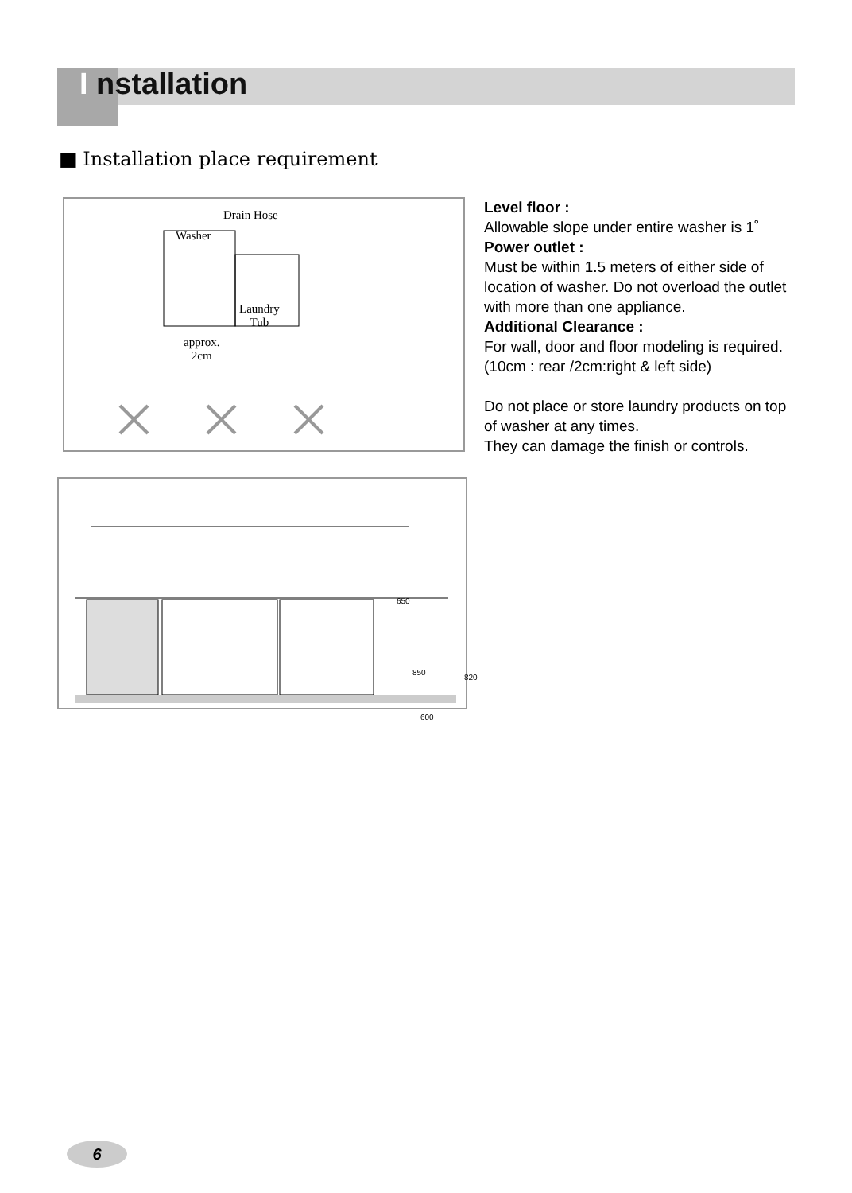I nstallation
■ Installation place requirement
Drain Hose
Washer
Laundry
Tub
approx.
2cm
650
850
820
600
Level floor :
Allowable slope under entire washer is 1˚
Power outlet :
Must be within 1.5 meters of either side of location of washer. Do not overload the outlet with more than one appliance.
Additional Clearance :
For wall, door and floor modeling is required.
(10cm : rear /2cm:right & left side)
Do not place or store laundry products on top of washer at any times.
They can damage the finish or controls.
6